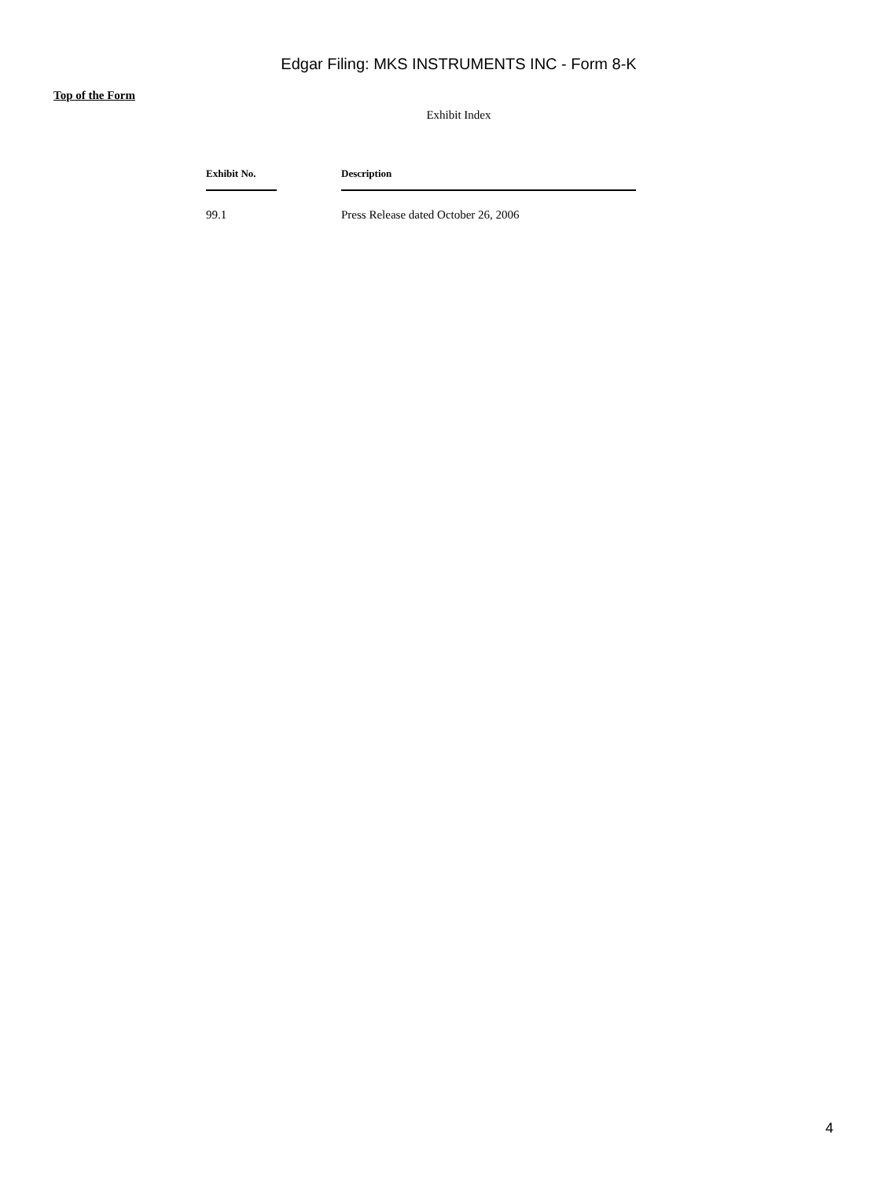Edgar Filing: MKS INSTRUMENTS INC - Form 8-K
Top of the Form
Exhibit Index
| Exhibit No. | | Description |
| --- | --- | --- |
| 99.1 | | Press Release dated October 26, 2006 |
4